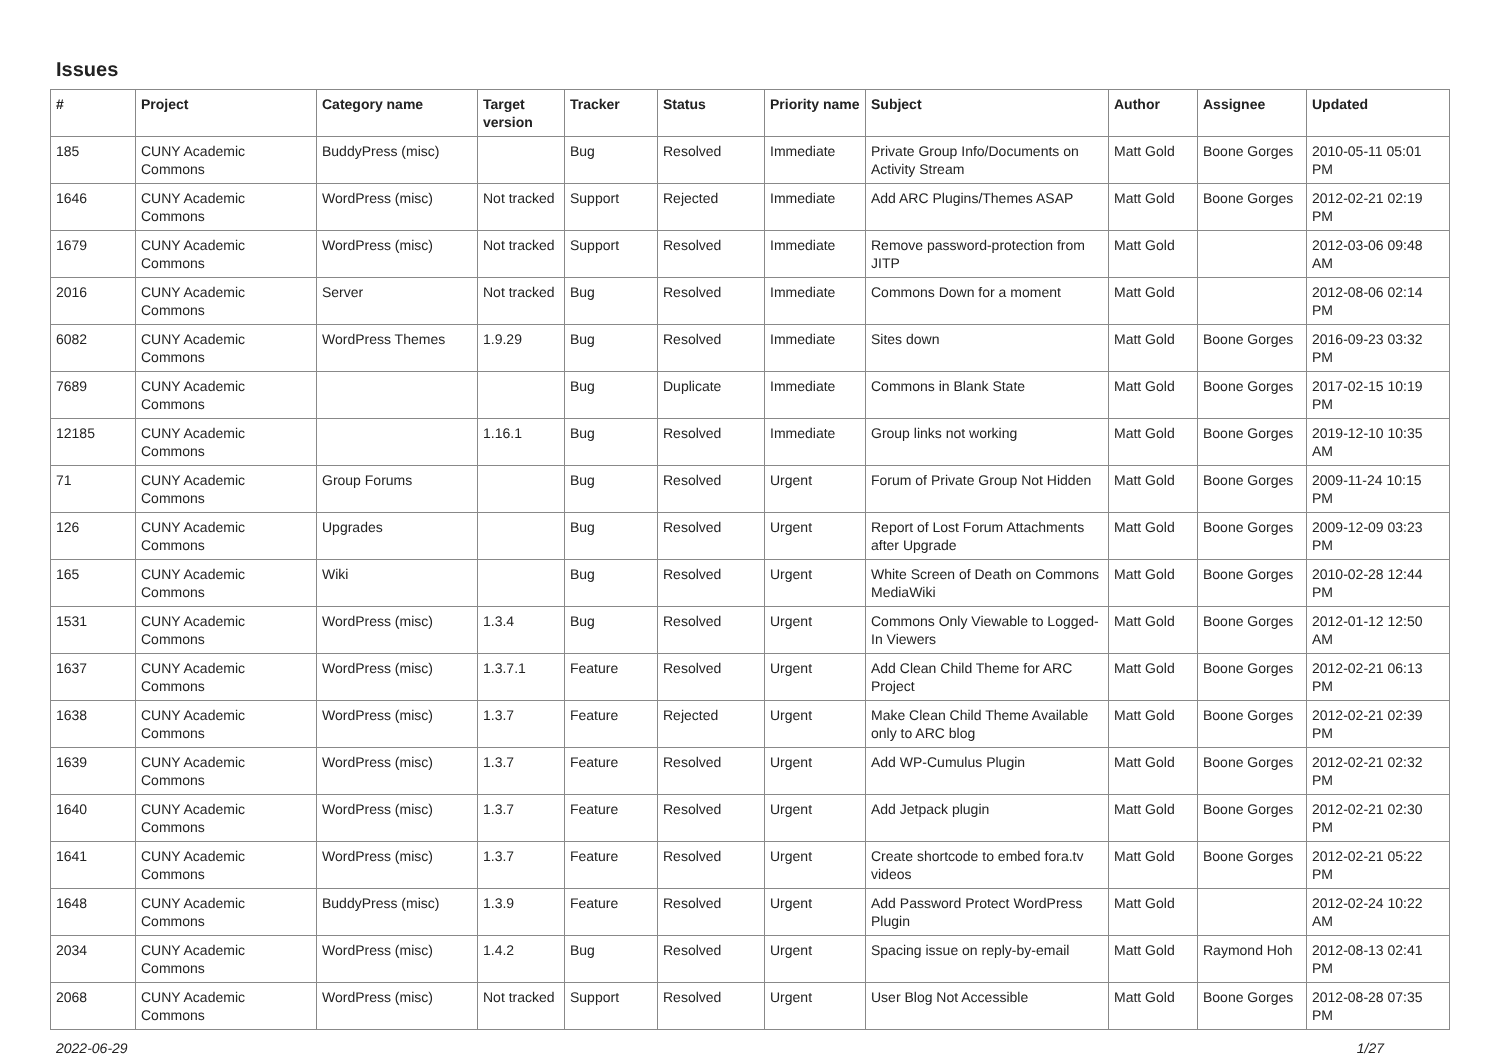Issues
| # | Project | Category name | Target version | Tracker | Status | Priority name | Subject | Author | Assignee | Updated |
| --- | --- | --- | --- | --- | --- | --- | --- | --- | --- | --- |
| 185 | CUNY Academic Commons | BuddyPress (misc) | | Bug | Resolved | Immediate | Private Group Info/Documents on Activity Stream | Matt Gold | Boone Gorges | 2010-05-11 05:01 PM |
| 1646 | CUNY Academic Commons | WordPress (misc) | Not tracked | Support | Rejected | Immediate | Add ARC Plugins/Themes ASAP | Matt Gold | Boone Gorges | 2012-02-21 02:19 PM |
| 1679 | CUNY Academic Commons | WordPress (misc) | Not tracked | Support | Resolved | Immediate | Remove password-protection from JITP | Matt Gold | | 2012-03-06 09:48 AM |
| 2016 | CUNY Academic Commons | Server | Not tracked | Bug | Resolved | Immediate | Commons Down for a moment | Matt Gold | | 2012-08-06 02:14 PM |
| 6082 | CUNY Academic Commons | WordPress Themes | 1.9.29 | Bug | Resolved | Immediate | Sites down | Matt Gold | Boone Gorges | 2016-09-23 03:32 PM |
| 7689 | CUNY Academic Commons | | | Bug | Duplicate | Immediate | Commons in Blank State | Matt Gold | Boone Gorges | 2017-02-15 10:19 PM |
| 12185 | CUNY Academic Commons | | 1.16.1 | Bug | Resolved | Immediate | Group links not working | Matt Gold | Boone Gorges | 2019-12-10 10:35 AM |
| 71 | CUNY Academic Commons | Group Forums | | Bug | Resolved | Urgent | Forum of Private Group Not Hidden | Matt Gold | Boone Gorges | 2009-11-24 10:15 PM |
| 126 | CUNY Academic Commons | Upgrades | | Bug | Resolved | Urgent | Report of Lost Forum Attachments after Upgrade | Matt Gold | Boone Gorges | 2009-12-09 03:23 PM |
| 165 | CUNY Academic Commons | Wiki | | Bug | Resolved | Urgent | White Screen of Death on Commons MediaWiki | Matt Gold | Boone Gorges | 2010-02-28 12:44 PM |
| 1531 | CUNY Academic Commons | WordPress (misc) | 1.3.4 | Bug | Resolved | Urgent | Commons Only Viewable to Logged-In Viewers | Matt Gold | Boone Gorges | 2012-01-12 12:50 AM |
| 1637 | CUNY Academic Commons | WordPress (misc) | 1.3.7.1 | Feature | Resolved | Urgent | Add Clean Child Theme for ARC Project | Matt Gold | Boone Gorges | 2012-02-21 06:13 PM |
| 1638 | CUNY Academic Commons | WordPress (misc) | 1.3.7 | Feature | Rejected | Urgent | Make Clean Child Theme Available only to ARC blog | Matt Gold | Boone Gorges | 2012-02-21 02:39 PM |
| 1639 | CUNY Academic Commons | WordPress (misc) | 1.3.7 | Feature | Resolved | Urgent | Add WP-Cumulus Plugin | Matt Gold | Boone Gorges | 2012-02-21 02:32 PM |
| 1640 | CUNY Academic Commons | WordPress (misc) | 1.3.7 | Feature | Resolved | Urgent | Add Jetpack plugin | Matt Gold | Boone Gorges | 2012-02-21 02:30 PM |
| 1641 | CUNY Academic Commons | WordPress (misc) | 1.3.7 | Feature | Resolved | Urgent | Create shortcode to embed fora.tv videos | Matt Gold | Boone Gorges | 2012-02-21 05:22 PM |
| 1648 | CUNY Academic Commons | BuddyPress (misc) | 1.3.9 | Feature | Resolved | Urgent | Add Password Protect WordPress Plugin | Matt Gold | | 2012-02-24 10:22 AM |
| 2034 | CUNY Academic Commons | WordPress (misc) | 1.4.2 | Bug | Resolved | Urgent | Spacing issue on reply-by-email | Matt Gold | Raymond Hoh | 2012-08-13 02:41 PM |
| 2068 | CUNY Academic Commons | WordPress (misc) | Not tracked | Support | Resolved | Urgent | User Blog Not Accessible | Matt Gold | Boone Gorges | 2012-08-28 07:35 PM |
2022-06-29 1/27